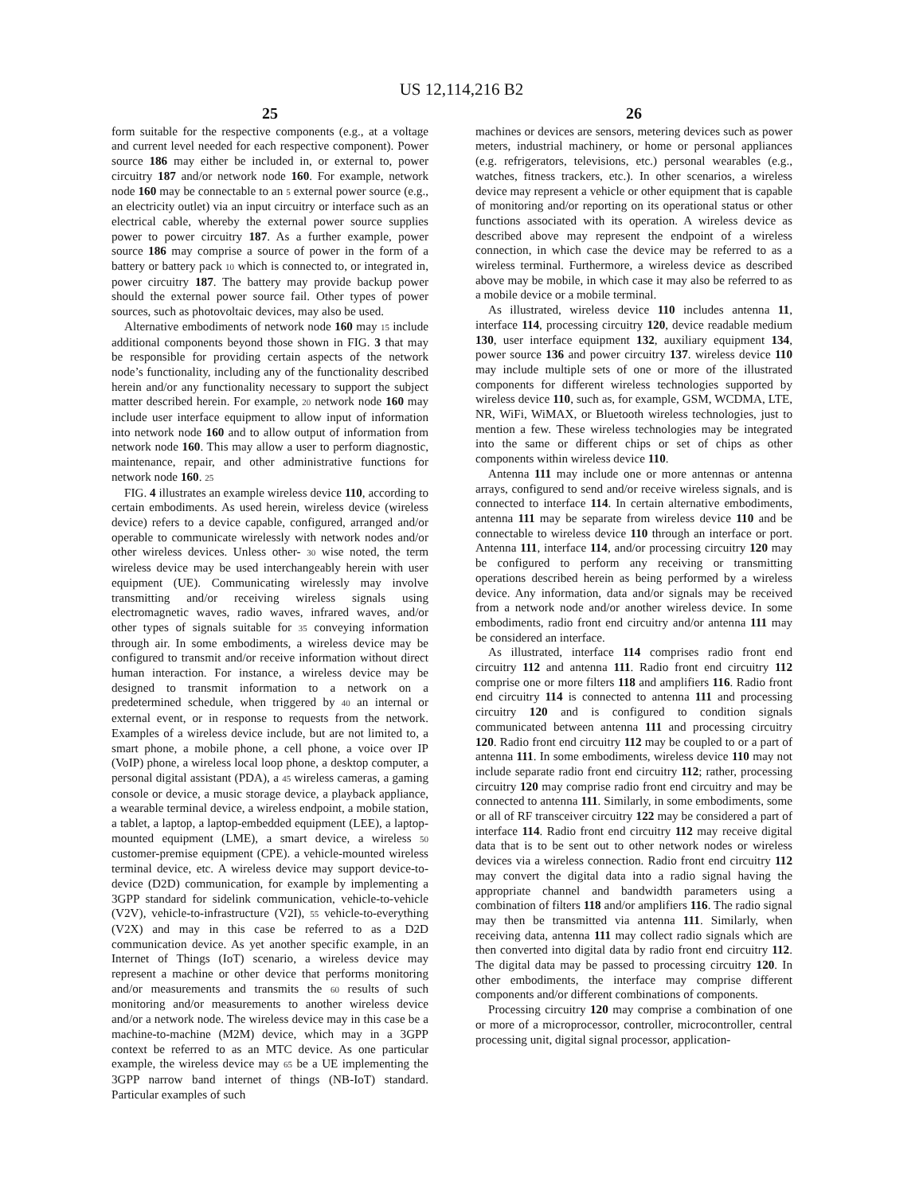US 12,114,216 B2
25
form suitable for the respective components (e.g., at a voltage and current level needed for each respective component). Power source 186 may either be included in, or external to, power circuitry 187 and/or network node 160. For example, network node 160 may be connectable to an 5 external power source (e.g., an electricity outlet) via an input circuitry or interface such as an electrical cable, whereby the external power source supplies power to power circuitry 187. As a further example, power source 186 may comprise a source of power in the form of a battery or battery pack 10 which is connected to, or integrated in, power circuitry 187. The battery may provide backup power should the external power source fail. Other types of power sources, such as photovoltaic devices, may also be used.
Alternative embodiments of network node 160 may 15 include additional components beyond those shown in FIG. 3 that may be responsible for providing certain aspects of the network node’s functionality, including any of the functionality described herein and/or any functionality necessary to support the subject matter described herein. For example, 20 network node 160 may include user interface equipment to allow input of information into network node 160 and to allow output of information from network node 160. This may allow a user to perform diagnostic, maintenance, repair, and other administrative functions for network node 160. 25
FIG. 4 illustrates an example wireless device 110, according to certain embodiments. As used herein, wireless device (wireless device) refers to a device capable, configured, arranged and/or operable to communicate wirelessly with network nodes and/or other wireless devices. Unless other- 30 wise noted, the term wireless device may be used interchangeably herein with user equipment (UE). Communicating wirelessly may involve transmitting and/or receiving wireless signals using electromagnetic waves, radio waves, infrared waves, and/or other types of signals suitable for 35 conveying information through air. In some embodiments, a wireless device may be configured to transmit and/or receive information without direct human interaction. For instance, a wireless device may be designed to transmit information to a network on a predetermined schedule, when triggered by 40 an internal or external event, or in response to requests from the network. Examples of a wireless device include, but are not limited to, a smart phone, a mobile phone, a cell phone, a voice over IP (VoIP) phone, a wireless local loop phone, a desktop computer, a personal digital assistant (PDA), a 45 wireless cameras, a gaming console or device, a music storage device, a playback appliance, a wearable terminal device, a wireless endpoint, a mobile station, a tablet, a laptop, a laptop-embedded equipment (LEE), a laptop-mounted equipment (LME), a smart device, a wireless 50 customer-premise equipment (CPE). a vehicle-mounted wireless terminal device, etc. A wireless device may support device-to-device (D2D) communication, for example by implementing a 3GPP standard for sidelink communication, vehicle-to-vehicle (V2V), vehicle-to-infrastructure (V2I), 55 vehicle-to-everything (V2X) and may in this case be referred to as a D2D communication device. As yet another specific example, in an Internet of Things (IoT) scenario, a wireless device may represent a machine or other device that performs monitoring and/or measurements and transmits the 60 results of such monitoring and/or measurements to another wireless device and/or a network node. The wireless device may in this case be a machine-to-machine (M2M) device, which may in a 3GPP context be referred to as an MTC device. As one particular example, the wireless device may 65 be a UE implementing the 3GPP narrow band internet of things (NB-IoT) standard. Particular examples of such
26
machines or devices are sensors, metering devices such as power meters, industrial machinery, or home or personal appliances (e.g. refrigerators, televisions, etc.) personal wearables (e.g., watches, fitness trackers, etc.). In other scenarios, a wireless device may represent a vehicle or other equipment that is capable of monitoring and/or reporting on its operational status or other functions associated with its operation. A wireless device as described above may represent the endpoint of a wireless connection, in which case the device may be referred to as a wireless terminal. Furthermore, a wireless device as described above may be mobile, in which case it may also be referred to as a mobile device or a mobile terminal.
As illustrated, wireless device 110 includes antenna 11, interface 114, processing circuitry 120, device readable medium 130, user interface equipment 132, auxiliary equipment 134, power source 136 and power circuitry 137. wireless device 110 may include multiple sets of one or more of the illustrated components for different wireless technologies supported by wireless device 110, such as, for example, GSM, WCDMA, LTE, NR, WiFi, WiMAX, or Bluetooth wireless technologies, just to mention a few. These wireless technologies may be integrated into the same or different chips or set of chips as other components within wireless device 110.
Antenna 111 may include one or more antennas or antenna arrays, configured to send and/or receive wireless signals, and is connected to interface 114. In certain alternative embodiments, antenna 111 may be separate from wireless device 110 and be connectable to wireless device 110 through an interface or port. Antenna 111, interface 114, and/or processing circuitry 120 may be configured to perform any receiving or transmitting operations described herein as being performed by a wireless device. Any information, data and/or signals may be received from a network node and/or another wireless device. In some embodiments, radio front end circuitry and/or antenna 111 may be considered an interface.
As illustrated, interface 114 comprises radio front end circuitry 112 and antenna 111. Radio front end circuitry 112 comprise one or more filters 118 and amplifiers 116. Radio front end circuitry 114 is connected to antenna 111 and processing circuitry 120 and is configured to condition signals communicated between antenna 111 and processing circuitry 120. Radio front end circuitry 112 may be coupled to or a part of antenna 111. In some embodiments, wireless device 110 may not include separate radio front end circuitry 112; rather, processing circuitry 120 may comprise radio front end circuitry and may be connected to antenna 111. Similarly, in some embodiments, some or all of RF transceiver circuitry 122 may be considered a part of interface 114. Radio front end circuitry 112 may receive digital data that is to be sent out to other network nodes or wireless devices via a wireless connection. Radio front end circuitry 112 may convert the digital data into a radio signal having the appropriate channel and bandwidth parameters using a combination of filters 118 and/or amplifiers 116. The radio signal may then be transmitted via antenna 111. Similarly, when receiving data, antenna 111 may collect radio signals which are then converted into digital data by radio front end circuitry 112. The digital data may be passed to processing circuitry 120. In other embodiments, the interface may comprise different components and/or different combinations of components.
Processing circuitry 120 may comprise a combination of one or more of a microprocessor, controller, microcontroller, central processing unit, digital signal processor, application-